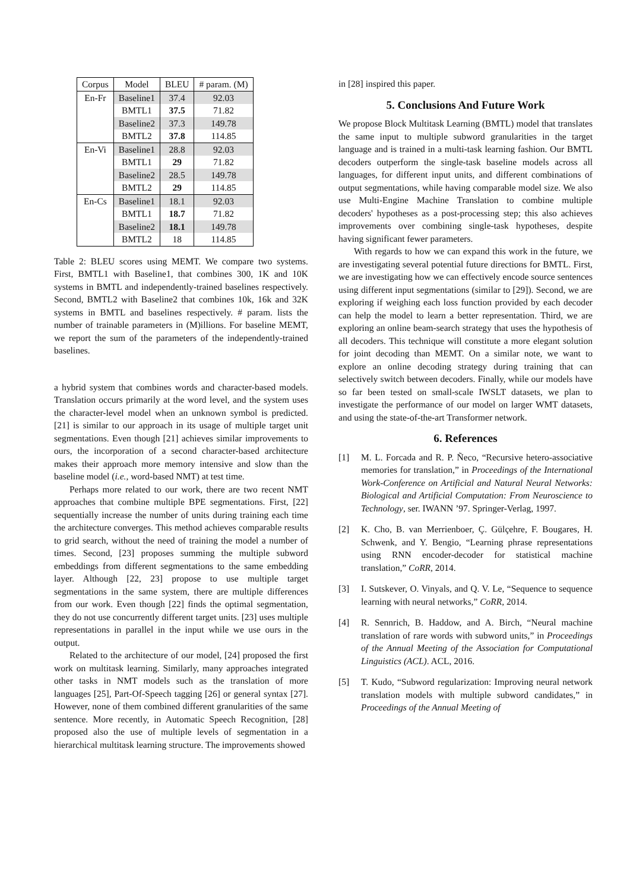| Corpus | Model | BLEU | # param. (M) |
| --- | --- | --- | --- |
| En-Fr | Baseline1 | 37.4 | 92.03 |
| | BMTL1 | 37.5 | 71.82 |
| | Baseline2 | 37.3 | 149.78 |
| | BMTL2 | 37.8 | 114.85 |
| En-Vi | Baseline1 | 28.8 | 92.03 |
| | BMTL1 | 29 | 71.82 |
| | Baseline2 | 28.5 | 149.78 |
| | BMTL2 | 29 | 114.85 |
| En-Cs | Baseline1 | 18.1 | 92.03 |
| | BMTL1 | 18.7 | 71.82 |
| | Baseline2 | 18.1 | 149.78 |
| | BMTL2 | 18 | 114.85 |
Table 2: BLEU scores using MEMT. We compare two systems. First, BMTL1 with Baseline1, that combines 300, 1K and 10K systems in BMTL and independently-trained baselines respectively. Second, BMTL2 with Baseline2 that combines 10k, 16k and 32K systems in BMTL and baselines respectively. # param. lists the number of trainable parameters in (M)illions. For baseline MEMT, we report the sum of the parameters of the independently-trained baselines.
a hybrid system that combines words and character-based models. Translation occurs primarily at the word level, and the system uses the character-level model when an unknown symbol is predicted. [21] is similar to our approach in its usage of multiple target unit segmentations. Even though [21] achieves similar improvements to ours, the incorporation of a second character-based architecture makes their approach more memory intensive and slow than the baseline model (i.e., word-based NMT) at test time.
Perhaps more related to our work, there are two recent NMT approaches that combine multiple BPE segmentations. First, [22] sequentially increase the number of units during training each time the architecture converges. This method achieves comparable results to grid search, without the need of training the model a number of times. Second, [23] proposes summing the multiple subword embeddings from different segmentations to the same embedding layer. Although [22, 23] propose to use multiple target segmentations in the same system, there are multiple differences from our work. Even though [22] finds the optimal segmentation, they do not use concurrently different target units. [23] uses multiple representations in parallel in the input while we use ours in the output.
Related to the architecture of our model, [24] proposed the first work on multitask learning. Similarly, many approaches integrated other tasks in NMT models such as the translation of more languages [25], Part-Of-Speech tagging [26] or general syntax [27]. However, none of them combined different granularities of the same sentence. More recently, in Automatic Speech Recognition, [28] proposed also the use of multiple levels of segmentation in a hierarchical multitask learning structure. The improvements showed
in [28] inspired this paper.
5. Conclusions And Future Work
We propose Block Multitask Learning (BMTL) model that translates the same input to multiple subword granularities in the target language and is trained in a multi-task learning fashion. Our BMTL decoders outperform the single-task baseline models across all languages, for different input units, and different combinations of output segmentations, while having comparable model size. We also use Multi-Engine Machine Translation to combine multiple decoders' hypotheses as a post-processing step; this also achieves improvements over combining single-task hypotheses, despite having significant fewer parameters.
With regards to how we can expand this work in the future, we are investigating several potential future directions for BMTL. First, we are investigating how we can effectively encode source sentences using different input segmentations (similar to [29]). Second, we are exploring if weighing each loss function provided by each decoder can help the model to learn a better representation. Third, we are exploring an online beam-search strategy that uses the hypothesis of all decoders. This technique will constitute a more elegant solution for joint decoding than MEMT. On a similar note, we want to explore an online decoding strategy during training that can selectively switch between decoders. Finally, while our models have so far been tested on small-scale IWSLT datasets, we plan to investigate the performance of our model on larger WMT datasets, and using the state-of-the-art Transformer network.
6. References
[1] M. L. Forcada and R. P. Ñeco, “Recursive hetero-associative memories for translation,” in Proceedings of the International Work-Conference on Artificial and Natural Neural Networks: Biological and Artificial Computation: From Neuroscience to Technology, ser. IWANN ’97. Springer-Verlag, 1997.
[2] K. Cho, B. van Merrienboer, Ç. Gülçehre, F. Bougares, H. Schwenk, and Y. Bengio, “Learning phrase representations using RNN encoder-decoder for statistical machine translation,” CoRR, 2014.
[3] I. Sutskever, O. Vinyals, and Q. V. Le, “Sequence to sequence learning with neural networks,” CoRR, 2014.
[4] R. Sennrich, B. Haddow, and A. Birch, “Neural machine translation of rare words with subword units,” in Proceedings of the Annual Meeting of the Association for Computational Linguistics (ACL). ACL, 2016.
[5] T. Kudo, “Subword regularization: Improving neural network translation models with multiple subword candidates,” in Proceedings of the Annual Meeting of